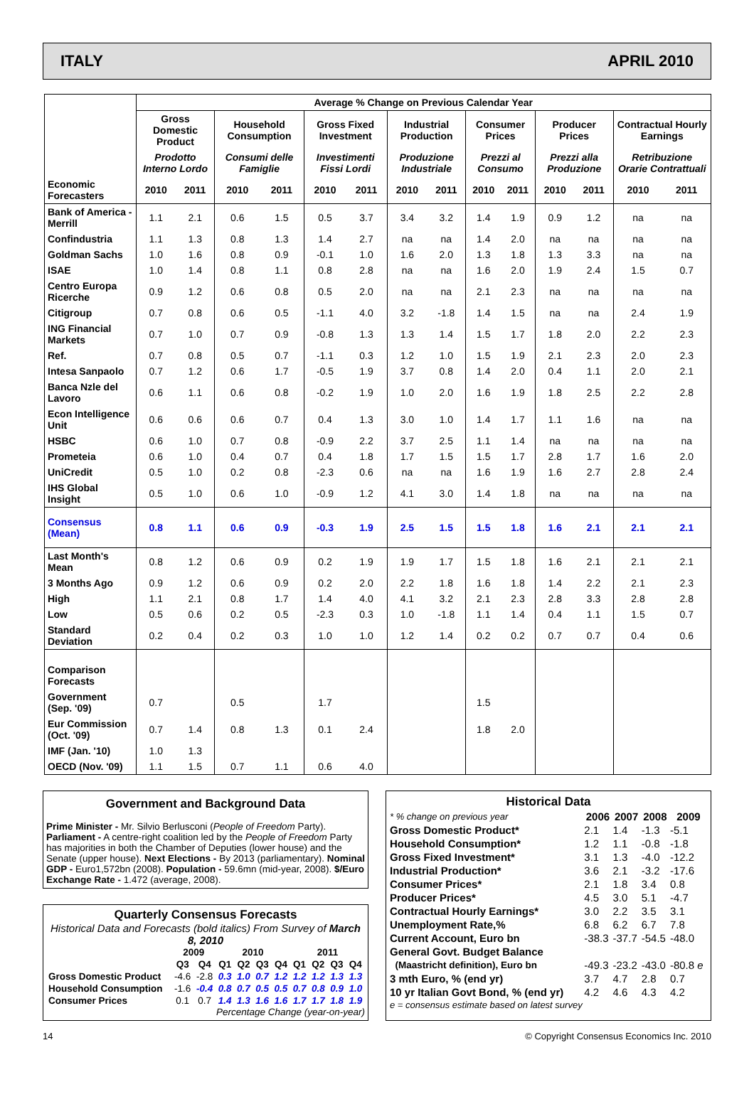ITALY APRIL 2010
| | Average % Change on Previous Calendar Year | | | | | | | | | | | | | |
| --- | --- | --- | --- | --- | --- | --- | --- | --- | --- | --- | --- | --- | --- | --- |
| | Gross Domestic Product | | Household Consumption | | Gross Fixed Investment | | Industrial Production | | Consumer Prices | | Producer Prices | | Contractual Hourly Earnings | |
| | Prodotto Interno Lordo | | Consumi delle Famiglie | | Investimenti Fissi Lordi | | Produzione Industriale | | Prezzi al Consumo | | Prezzi alla Produzione | | Retribuzione Orarie Contrattuali | |
| Economic Forecasters | 2010 | 2011 | 2010 | 2011 | 2010 | 2011 | 2010 | 2011 | 2010 | 2011 | 2010 | 2011 | 2010 | 2011 |
| Bank of America - Merrill | 1.1 | 2.1 | 0.6 | 1.5 | 0.5 | 3.7 | 3.4 | 3.2 | 1.4 | 1.9 | 0.9 | 1.2 | na | na |
| Confindustria | 1.1 | 1.3 | 0.8 | 1.3 | 1.4 | 2.7 | na | na | 1.4 | 2.0 | na | na | na | na |
| Goldman Sachs | 1.0 | 1.6 | 0.8 | 0.9 | -0.1 | 1.0 | 1.6 | 2.0 | 1.3 | 1.8 | 1.3 | 3.3 | na | na |
| ISAE | 1.0 | 1.4 | 0.8 | 1.1 | 0.8 | 2.8 | na | na | 1.6 | 2.0 | 1.9 | 2.4 | 1.5 | 0.7 |
| Centro Europa Ricerche | 0.9 | 1.2 | 0.6 | 0.8 | 0.5 | 2.0 | na | na | 2.1 | 2.3 | na | na | na | na |
| Citigroup | 0.7 | 0.8 | 0.6 | 0.5 | -1.1 | 4.0 | 3.2 | -1.8 | 1.4 | 1.5 | na | na | 2.4 | 1.9 |
| ING Financial Markets | 0.7 | 1.0 | 0.7 | 0.9 | -0.8 | 1.3 | 1.3 | 1.4 | 1.5 | 1.7 | 1.8 | 2.0 | 2.2 | 2.3 |
| Ref. | 0.7 | 0.8 | 0.5 | 0.7 | -1.1 | 0.3 | 1.2 | 1.0 | 1.5 | 1.9 | 2.1 | 2.3 | 2.0 | 2.3 |
| Intesa Sanpaolo | 0.7 | 1.2 | 0.6 | 1.7 | -0.5 | 1.9 | 3.7 | 0.8 | 1.4 | 2.0 | 0.4 | 1.1 | 2.0 | 2.1 |
| Banca Nzle del Lavoro | 0.6 | 1.1 | 0.6 | 0.8 | -0.2 | 1.9 | 1.0 | 2.0 | 1.6 | 1.9 | 1.8 | 2.5 | 2.2 | 2.8 |
| Econ Intelligence Unit | 0.6 | 0.6 | 0.6 | 0.7 | 0.4 | 1.3 | 3.0 | 1.0 | 1.4 | 1.7 | 1.1 | 1.6 | na | na |
| HSBC | 0.6 | 1.0 | 0.7 | 0.8 | -0.9 | 2.2 | 3.7 | 2.5 | 1.1 | 1.4 | na | na | na | na |
| Prometeia | 0.6 | 1.0 | 0.4 | 0.7 | 0.4 | 1.8 | 1.7 | 1.5 | 1.5 | 1.7 | 2.8 | 1.7 | 1.6 | 2.0 |
| UniCredit | 0.5 | 1.0 | 0.2 | 0.8 | -2.3 | 0.6 | na | na | 1.6 | 1.9 | 1.6 | 2.7 | 2.8 | 2.4 |
| IHS Global Insight | 0.5 | 1.0 | 0.6 | 1.0 | -0.9 | 1.2 | 4.1 | 3.0 | 1.4 | 1.8 | na | na | na | na |
| Consensus (Mean) | 0.8 | 1.1 | 0.6 | 0.9 | -0.3 | 1.9 | 2.5 | 1.5 | 1.5 | 1.8 | 1.6 | 2.1 | 2.1 | 2.1 |
| Last Month's Mean | 0.8 | 1.2 | 0.6 | 0.9 | 0.2 | 1.9 | 1.9 | 1.7 | 1.5 | 1.8 | 1.6 | 2.1 | 2.1 | 2.1 |
| 3 Months Ago | 0.9 | 1.2 | 0.6 | 0.9 | 0.2 | 2.0 | 2.2 | 1.8 | 1.6 | 1.8 | 1.4 | 2.2 | 2.1 | 2.3 |
| High | 1.1 | 2.1 | 0.8 | 1.7 | 1.4 | 4.0 | 4.1 | 3.2 | 2.1 | 2.3 | 2.8 | 3.3 | 2.8 | 2.8 |
| Low | 0.5 | 0.6 | 0.2 | 0.5 | -2.3 | 0.3 | 1.0 | -1.8 | 1.1 | 1.4 | 0.4 | 1.1 | 1.5 | 0.7 |
| Standard Deviation | 0.2 | 0.4 | 0.2 | 0.3 | 1.0 | 1.0 | 1.2 | 1.4 | 0.2 | 0.2 | 0.7 | 0.7 | 0.4 | 0.6 |
| Comparison Forecasts | | | | | | | | | | | | | | |
| Government (Sep. '09) | 0.7 | | 0.5 | | 1.7 | | | | 1.5 | | | | | |
| Eur Commission (Oct. '09) | 0.7 | 1.4 | 0.8 | 1.3 | 0.1 | 2.4 | | | 1.8 | 2.0 | | | | |
| IMF (Jan. '10) | 1.0 | 1.3 | | | | | | | | | | | | |
| OECD (Nov. '09) | 1.1 | 1.5 | 0.7 | 1.1 | 0.6 | 4.0 | | | | | | | | |
Government and Background Data
Prime Minister - Mr. Silvio Berlusconi (People of Freedom Party). Parliament - A centre-right coalition led by the People of Freedom Party has majorities in both the Chamber of Deputies (lower house) and the Senate (upper house). Next Elections - By 2013 (parliamentary). Nominal GDP - Euro1,572bn (2008). Population - 59.6mn (mid-year, 2008). $/Euro Exchange Rate - 1.472 (average, 2008).
Quarterly Consensus Forecasts
Historical Data and Forecasts (bold italics) From Survey of March 8, 2010
| | 2009 | | 2010 | | | | 2011 | | | |
| --- | --- | --- | --- | --- | --- | --- | --- | --- | --- | --- |
| | Q3 | Q4 | Q1 | Q2 | Q3 | Q4 | Q1 | Q2 | Q3 | Q4 |
| Gross Domestic Product | -4.6 | -2.8 | 0.3 | 1.0 | 0.7 | 1.2 | 1.2 | 1.2 | 1.3 | 1.3 |
| Household Consumption | -1.6 | -0.4 | 0.8 | 0.7 | 0.5 | 0.5 | 0.7 | 0.8 | 0.9 | 1.0 |
| Consumer Prices | 0.1 | 0.7 | 1.4 | 1.3 | 1.6 | 1.6 | 1.7 | 1.7 | 1.8 | 1.9 |
Percentage Change (year-on-year)
| Historical Data | | | | |
| --- | --- | --- | --- | --- |
| * % change on previous year | 2006 | 2007 | 2008 | 2009 |
| Gross Domestic Product* | 2.1 | 1.4 | -1.3 | -5.1 |
| Household Consumption* | 1.2 | 1.1 | -0.8 | -1.8 |
| Gross Fixed Investment* | 3.1 | 1.3 | -4.0 | -12.2 |
| Industrial Production* | 3.6 | 2.1 | -3.2 | -17.6 |
| Consumer Prices* | 2.1 | 1.8 | 3.4 | 0.8 |
| Producer Prices* | 4.5 | 3.0 | 5.1 | -4.7 |
| Contractual Hourly Earnings* | 3.0 | 2.2 | 3.5 | 3.1 |
| Unemployment Rate,% | 6.8 | 6.2 | 6.7 | 7.8 |
| Current Account, Euro bn | -38.3 | -37.7 | -54.5 | -48.0 |
| General Govt. Budget Balance | | | | |
| (Maastricht definition), Euro bn | -49.3 | -23.2 | -43.0 | -80.8 e |
| 3 mth Euro, % (end yr) | 3.7 | 4.7 | 2.8 | 0.7 |
| 10 yr Italian Govt Bond, % (end yr) | 4.2 | 4.6 | 4.3 | 4.2 |
| e = consensus estimate based on latest survey | | | | |
14 © Copyright Consensus Economics Inc. 2010